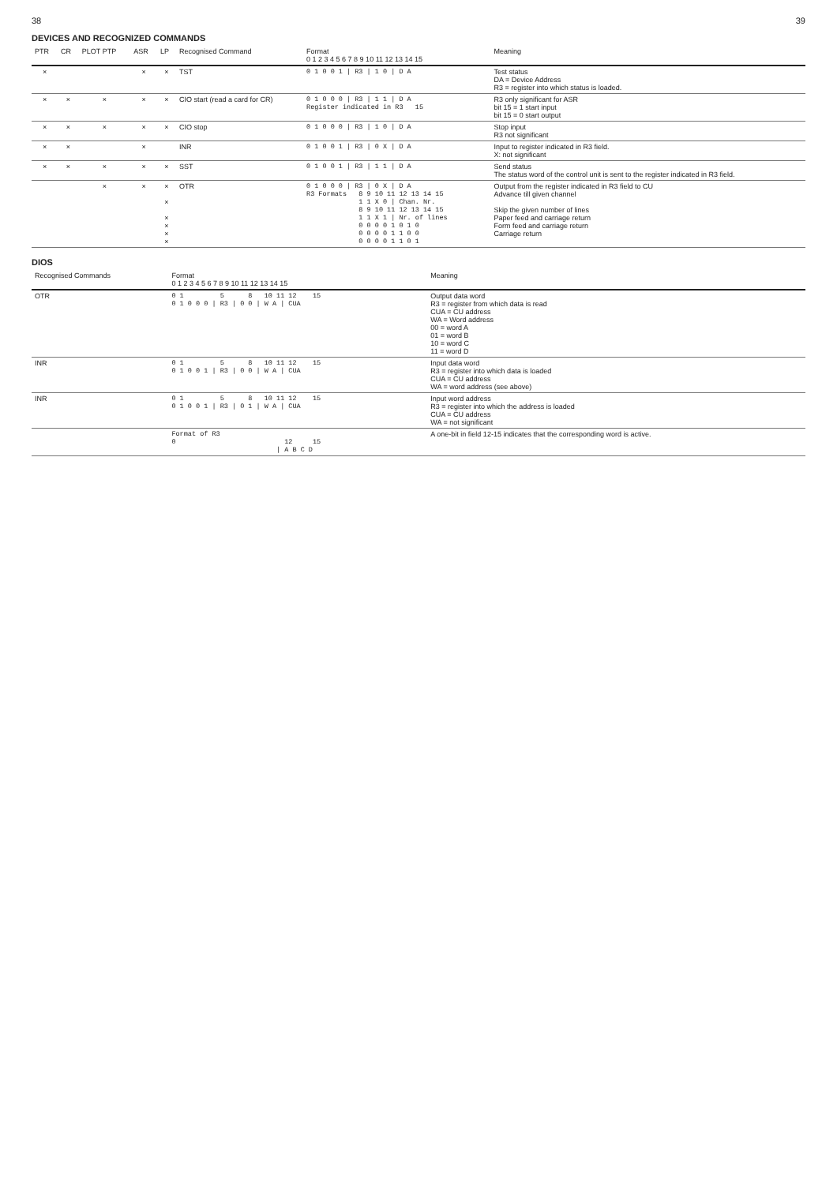38 39
DEVICES AND RECOGNIZED COMMANDS
| PTR | CR | PLOT PTP | ASR | LP | Recognised Command | Format 0 1 2 3 4 5 6 7 8 9 10 11 12 13 14 15 | Meaning |
| --- | --- | --- | --- | --- | --- | --- | --- |
| × | | | × | × | TST | 0 1 0 0 1 / R3 / 1 0 / D A | Test status DA = Device Address R3 = register into which status is loaded. |
| × | × | × | × | × | CIO start (read a card for CR) | 0 1 0 0 0 / R3 / 1 1 / D A Register indicated in R3 15 | R3 only significant for ASR bit 15 = 1 start input bit 15 = 0 start output |
| × | × | × | × | × | CIO stop | 0 1 0 0 0 / R3 / 1 0 / D A | Stop input R3 not significant |
| × | × | | × | | INR | 0 1 0 0 1 / R3 / 0 X / D A | Input to register indicated in R3 field. X: not significant |
| × | × | × | × | × | SST | 0 1 0 0 1 / R3 / 1 1 / D A | Send status The status word of the control unit is sent to the register indicated in R3 field. |
| | | × | × | × × × × × × | OTR | 0 1 0 0 0 / R3 / 0 X / D A R3 Formats 8 9 10 11 12 13 14 15 1 1 X 0 / Chan. Nr. 8 9 10 11 12 13 14 15 1 1 X 1 / Nr. of lines 0 0 0 0 1 0 1 0 0 0 0 0 1 1 0 0 0 0 0 0 1 1 0 1 | Output from the register indicated in R3 field to CU Advance till given channel Skip the given number of lines Paper feed and carriage return Form feed and carriage return Carriage return |
DIOS
| Recognised Commands | Format 0 1 2 3 4 5 6 7 8 9 10 11 12 13 14 15 | Meaning |
| --- | --- | --- |
| OTR | 0 1 5 8 10 11 12 15 0 1 0 0 0 / R3 / 0 0 / W A / CUA | Output data word R3 = register from which data is read CUA = CU address WA = Word address 00 = word A 01 = word B 10 = word C 11 = word D |
| INR | 0 1 5 8 10 11 12 15 0 1 0 0 1 / R3 / 0 0 / W A / CUA | Input data word R3 = register into which data is loaded CUA = CU address WA = word address (see above) |
| INR | 0 1 5 8 10 11 12 15 0 1 0 0 1 / R3 / 0 1 / W A / CUA | Input word address R3 = register into which the address is loaded CUA = CU address WA = not significant |
| | Format of R3 0 12 15 / A B C D | A one-bit in field 12-15 indicates that the corresponding word is active. |